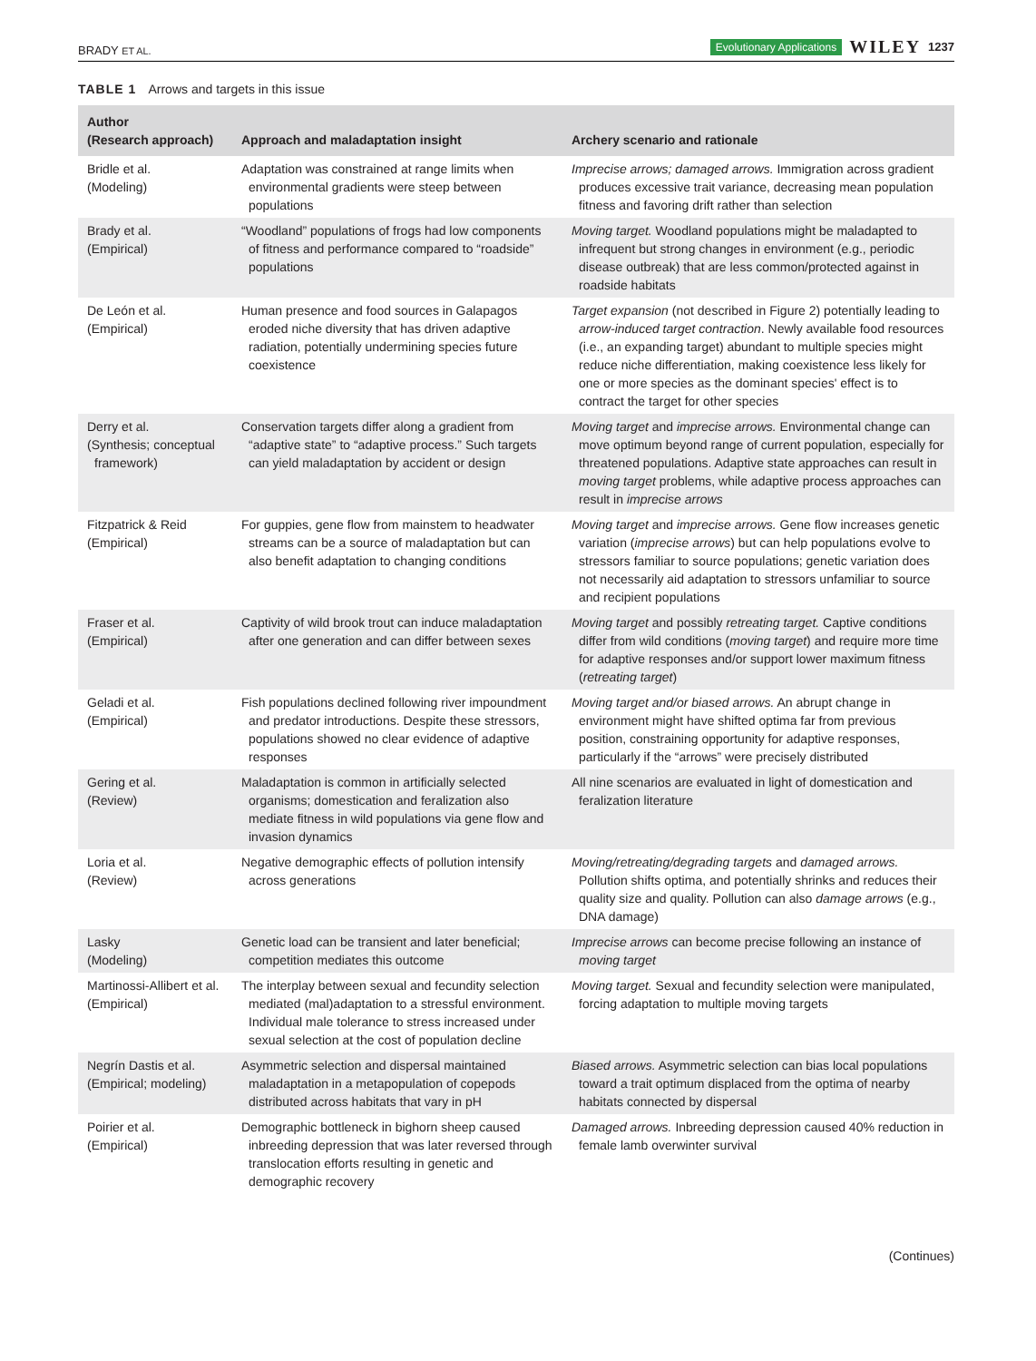BRADY ET AL. Evolutionary Applications WILEY 1237
TABLE 1 Arrows and targets in this issue
| Author (Research approach) | Approach and maladaptation insight | Archery scenario and rationale |
| --- | --- | --- |
| Bridle et al. (Modeling) | Adaptation was constrained at range limits when environmental gradients were steep between populations | Imprecise arrows; damaged arrows. Immigration across gradient produces excessive trait variance, decreasing mean population fitness and favoring drift rather than selection |
| Brady et al. (Empirical) | “Woodland” populations of frogs had low components of fitness and performance compared to “roadside” populations | Moving target. Woodland populations might be maladapted to infrequent but strong changes in environment (e.g., periodic disease outbreak) that are less common/protected against in roadside habitats |
| De León et al. (Empirical) | Human presence and food sources in Galapagos eroded niche diversity that has driven adaptive radiation, potentially undermining species future coexistence | Target expansion (not described in Figure 2) potentially leading to arrow-induced target contraction . Newly available food resources (i.e., an expanding target) abundant to multiple species might reduce niche differentiation, making coexistence less likely for one or more species as the dominant species' effect is to contract the target for other species |
| Derry et al. (Synthesis; conceptual framework) | Conservation targets differ along a gradient from “adaptive state” to “adaptive process.” Such targets can yield maladaptation by accident or design | Moving target and imprecise arrows. Environmental change can move optimum beyond range of current population, especially for threatened populations. Adaptive state approaches can result in moving target problems, while adaptive process approaches can result in imprecise arrows |
| Fitzpatrick & Reid (Empirical) | For guppies, gene flow from mainstem to headwater streams can be a source of maladaptation but can also benefit adaptation to changing conditions | Moving target and imprecise arrows. Gene flow increases genetic variation ( imprecise arrows ) but can help populations evolve to stressors familiar to source populations; genetic variation does not necessarily aid adaptation to stressors unfamiliar to source and recipient populations |
| Fraser et al. (Empirical) | Captivity of wild brook trout can induce maladaptation after one generation and can differ between sexes | Moving target and possibly retreating target. Captive conditions differ from wild conditions ( moving target ) and require more time for adaptive responses and/or support lower maximum fitness ( retreating target ) |
| Geladi et al. (Empirical) | Fish populations declined following river impoundment and predator introductions. Despite these stressors, populations showed no clear evidence of adaptive responses | Moving target and/or biased arrows. An abrupt change in environment might have shifted optima far from previous position, constraining opportunity for adaptive responses, particularly if the “arrows” were precisely distributed |
| Gering et al. (Review) | Maladaptation is common in artificially selected organisms; domestication and feralization also mediate fitness in wild populations via gene flow and invasion dynamics | All nine scenarios are evaluated in light of domestication and feralization literature |
| Loria et al. (Review) | Negative demographic effects of pollution intensify across generations | Moving/retreating/degrading targets and damaged arrows. Pollution shifts optima, and potentially shrinks and reduces their quality size and quality. Pollution can also damage arrows (e.g., DNA damage) |
| Lasky (Modeling) | Genetic load can be transient and later beneficial; competition mediates this outcome | Imprecise arrows can become precise following an instance of moving target |
| Martinossi-Allibert et al. (Empirical) | The interplay between sexual and fecundity selection mediated (mal)adaptation to a stressful environment. Individual male tolerance to stress increased under sexual selection at the cost of population decline | Moving target. Sexual and fecundity selection were manipulated, forcing adaptation to multiple moving targets |
| Negrín Dastis et al. (Empirical; modeling) | Asymmetric selection and dispersal maintained maladaptation in a metapopulation of copepods distributed across habitats that vary in pH | Biased arrows. Asymmetric selection can bias local populations toward a trait optimum displaced from the optima of nearby habitats connected by dispersal |
| Poirier et al. (Empirical) | Demographic bottleneck in bighorn sheep caused inbreeding depression that was later reversed through translocation efforts resulting in genetic and demographic recovery | Damaged arrows. Inbreeding depression caused 40% reduction in female lamb overwinter survival |
(Continues)